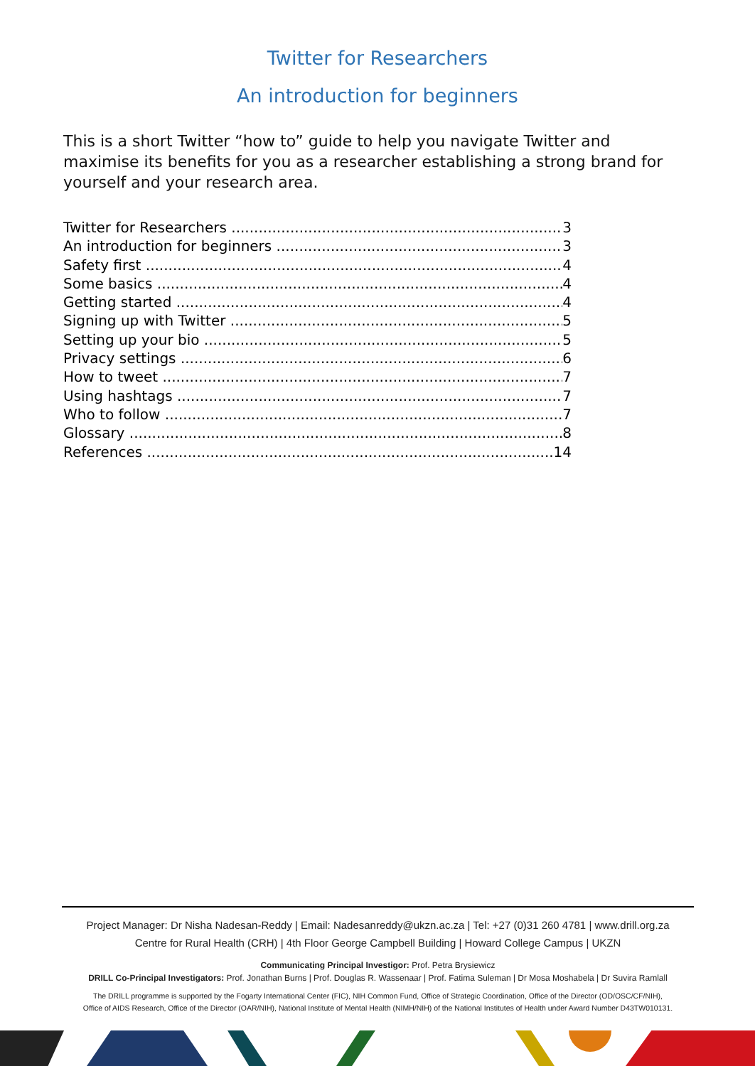Twitter for Researchers
An introduction for beginners
This is a short Twitter “how to” guide to help you navigate Twitter and maximise its benefits for you as a researcher establishing a strong brand for yourself and your research area.
Twitter for Researchers 3
An introduction for beginners 3
Safety first 4
Some basics 4
Getting started 4
Signing up with Twitter 5
Setting up your bio 5
Privacy settings 6
How to tweet 7
Using hashtags 7
Who to follow 7
Glossary 8
References 14
Project Manager: Dr Nisha Nadesan-Reddy | Email: Nadesanreddy@ukzn.ac.za | Tel: +27 (0)31 260 4781 | www.drill.org.za
Centre for Rural Health (CRH) | 4th Floor George Campbell Building | Howard College Campus | UKZN
Communicating Principal Investigor: Prof. Petra Brysiewicz
DRILL Co-Principal Investigators: Prof. Jonathan Burns | Prof. Douglas R. Wassenaar | Prof. Fatima Suleman | Dr Mosa Moshabela | Dr Suvira Ramlall
The DRILL programme is supported by the Fogarty International Center (FIC), NIH Common Fund, Office of Strategic Coordination, Office of the Director (OD/OSC/CF/NIH),
Office of AIDS Research, Office of the Director (OAR/NIH), National Institute of Mental Health (NIMH/NIH) of the National Institutes of Health under Award Number D43TW010131.